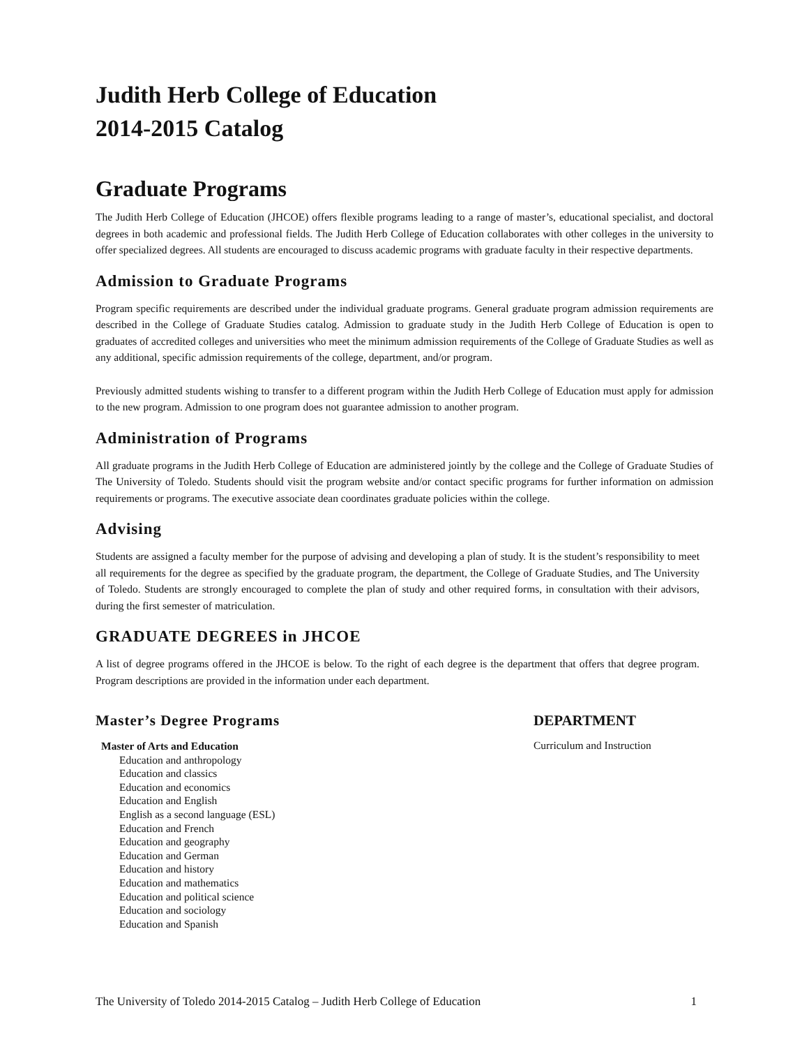Judith Herb College of Education
2014-2015 Catalog
Graduate Programs
The Judith Herb College of Education (JHCOE) offers flexible programs leading to a range of master’s, educational specialist, and doctoral degrees in both academic and professional fields. The Judith Herb College of Education collaborates with other colleges in the university to offer specialized degrees. All students are encouraged to discuss academic programs with graduate faculty in their respective departments.
Admission to Graduate Programs
Program specific requirements are described under the individual graduate programs. General graduate program admission requirements are described in the College of Graduate Studies catalog. Admission to graduate study in the Judith Herb College of Education is open to graduates of accredited colleges and universities who meet the minimum admission requirements of the College of Graduate Studies as well as any additional, specific admission requirements of the college, department, and/or program.
Previously admitted students wishing to transfer to a different program within the Judith Herb College of Education must apply for admission to the new program. Admission to one program does not guarantee admission to another program.
Administration of Programs
All graduate programs in the Judith Herb College of Education are administered jointly by the college and the College of Graduate Studies of The University of Toledo. Students should visit the program website and/or contact specific programs for further information on admission requirements or programs. The executive associate dean coordinates graduate policies within the college.
Advising
Students are assigned a faculty member for the purpose of advising and developing a plan of study. It is the student’s responsibility to meet all requirements for the degree as specified by the graduate program, the department, the College of Graduate Studies, and The University of Toledo. Students are strongly encouraged to complete the plan of study and other required forms, in consultation with their advisors, during the first semester of matriculation.
GRADUATE DEGREES in JHCOE
A list of degree programs offered in the JHCOE is below. To the right of each degree is the department that offers that degree program. Program descriptions are provided in the information under each department.
Master’s Degree Programs DEPARTMENT
Master of Arts and Education
Education and anthropology
Education and classics
Education and economics
Education and English
English as a second language (ESL)
Education and French
Education and geography
Education and German
Education and history
Education and mathematics
Education and political science
Education and sociology
Education and Spanish
Curriculum and Instruction
The University of Toledo 2014-2015 Catalog – Judith Herb College of Education 1